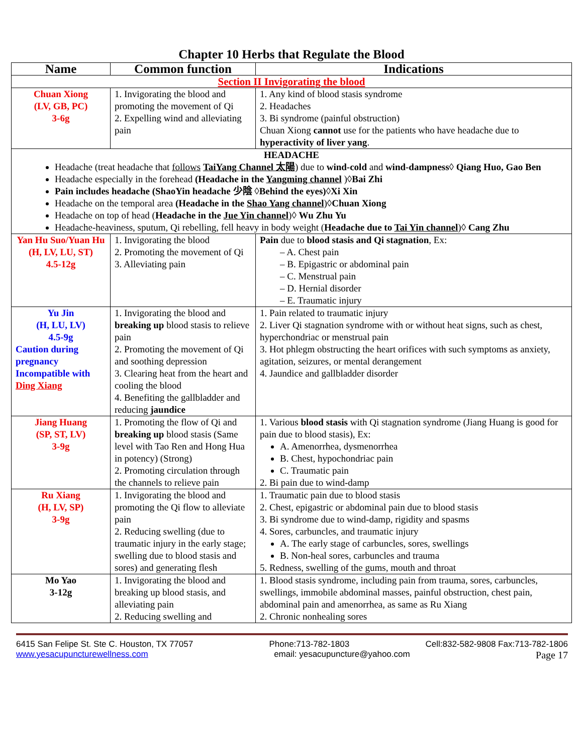Chapter 10 Herbs that Regulate the Blood
| Name | Common function | Indications |
| --- | --- | --- |
| Section II Invigorating the blood | | |
| Chuan Xiong (LV, GB, PC) 3-6g | 1. Invigorating the blood and promoting the movement of Qi 2. Expelling wind and alleviating pain | 1. Any kind of blood stasis syndrome 2. Headaches 3. Bi syndrome (painful obstruction) Chuan Xiong cannot use for the patients who have headache due to hyperactivity of liver yang . |
| HEADACHE Headache (treat headache that follows TaiYang Channel 太陽 ) due to wind-cold and wind-dampness◊ Qiang Huo, Gao Ben Headache especially in the forehead (Headache in the Yangming channel )◊ Bai Zhi Pain includes headache (ShaoYin headache 少陰 ◊Behind the eyes)◊Xi Xin Headache on the temporal area (Headache in the Shao Yang channel )◊ Chuan Xiong Headache on top of head ( Headache in the Jue Yin channel )◊ Wu Zhu Yu Headache-heaviness, sputum, Qi rebelling, fell heavy in body weight ( Headache due to Tai Yin channel )◊ Cang Zhu | | |
| Yan Hu Suo/Yuan Hu (H, LV, LU, ST) 4.5-12g | 1. Invigorating the blood 2. Promoting the movement of Qi 3. Alleviating pain | Pain due to blood stasis and Qi stagnation , Ex: – A. Chest pain – B. Epigastric or abdominal pain – C. Menstrual pain – D. Hernial disorder – E. Traumatic injury |
| Yu Jin (H, LU, LV) 4.5-9g Caution during pregnancy Incompatible with Ding Xiang | 1. Invigorating the blood and breaking up blood stasis to relieve pain 2. Promoting the movement of Qi and soothing depression 3. Clearing heat from the heart and cooling the blood 4. Benefiting the gallbladder and reducing jaundice | 1. Pain related to traumatic injury 2. Liver Qi stagnation syndrome with or without heat signs, such as chest, hyperchondriac or menstrual pain 3. Hot phlegm obstructing the heart orifices with such symptoms as anxiety, agitation, seizures, or mental derangement 4. Jaundice and gallbladder disorder |
| Jiang Huang (SP, ST, LV) 3-9g | 1. Promoting the flow of Qi and breaking up blood stasis (Same level with Tao Ren and Hong Hua in potency) (Strong) 2. Promoting circulation through the channels to relieve pain | 1. Various blood stasis with Qi stagnation syndrome (Jiang Huang is good for pain due to blood stasis), Ex: A. Amenorrhea, dysmenorrhea B. Chest, hypochondriac pain C. Traumatic pain 2. Bi pain due to wind-damp |
| Ru Xiang (H, LV, SP) 3-9g | 1. Invigorating the blood and promoting the Qi flow to alleviate pain 2. Reducing swelling (due to traumatic injury in the early stage; swelling due to blood stasis and sores) and generating flesh | 1. Traumatic pain due to blood stasis 2. Chest, epigastric or abdominal pain due to blood stasis 3. Bi syndrome due to wind-damp, rigidity and spasms 4. Sores, carbuncles, and traumatic injury A. The early stage of carbuncles, sores, swellings B. Non-heal sores, carbuncles and trauma 5. Redness, swelling of the gums, mouth and throat |
| Mo Yao 3-12g | 1. Invigorating the blood and breaking up blood stasis, and alleviating pain 2. Reducing swelling and | 1. Blood stasis syndrome, including pain from trauma, sores, carbuncles, swellings, immobile abdominal masses, painful obstruction, chest pain, abdominal pain and amenorrhea, as same as Ru Xiang 2. Chronic nonhealing sores |
6415 San Felipe St. Ste C. Houston, TX 77057 Phone:713-782-1803 Cell:832-582-9808 Fax:713-782-1806
www.yesacupuncturewellness.com email: yesacupuncture@yahoo.com Page 17